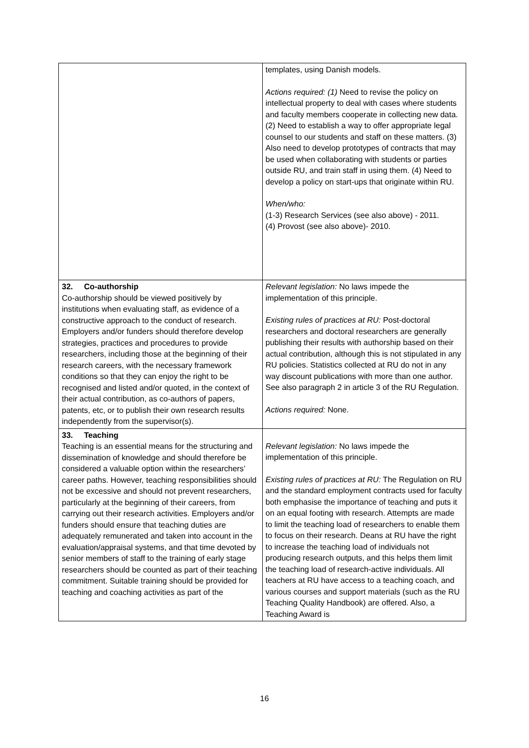| | templates, using Danish models. Actions required: (1) Need to revise the policy on intellectual property to deal with cases where students and faculty members cooperate in collecting new data. (2) Need to establish a way to offer appropriate legal counsel to our students and staff on these matters. (3) Also need to develop prototypes of contracts that may be used when collaborating with students or parties outside RU, and train staff in using them. (4) Need to develop a policy on start-ups that originate within RU. When/who: (1-3) Research Services (see also above) - 2011. (4) Provost (see also above)- 2010. |
| 32. Co-authorship Co-authorship should be viewed positively by institutions when evaluating staff, as evidence of a constructive approach to the conduct of research. Employers and/or funders should therefore develop strategies, practices and procedures to provide researchers, including those at the beginning of their research careers, with the necessary framework conditions so that they can enjoy the right to be recognised and listed and/or quoted, in the context of their actual contribution, as co-authors of papers, patents, etc, or to publish their own research results independently from the supervisor(s). | Relevant legislation: No laws impede the implementation of this principle. Existing rules of practices at RU: Post-doctoral researchers and doctoral researchers are generally publishing their results with authorship based on their actual contribution, although this is not stipulated in any RU policies. Statistics collected at RU do not in any way discount publications with more than one author. See also paragraph 2 in article 3 of the RU Regulation. Actions required: None. |
| 33. Teaching Teaching is an essential means for the structuring and dissemination of knowledge and should therefore be considered a valuable option within the researchers’ career paths. However, teaching responsibilities should not be excessive and should not prevent researchers, particularly at the beginning of their careers, from carrying out their research activities. Employers and/or funders should ensure that teaching duties are adequately remunerated and taken into account in the evaluation/appraisal systems, and that time devoted by senior members of staff to the training of early stage researchers should be counted as part of their teaching commitment. Suitable training should be provided for teaching and coaching activities as part of the | Relevant legislation: No laws impede the implementation of this principle. Existing rules of practices at RU: The Regulation on RU and the standard employment contracts used for faculty both emphasise the importance of teaching and puts it on an equal footing with research. Attempts are made to limit the teaching load of researchers to enable them to focus on their research. Deans at RU have the right to increase the teaching load of individuals not producing research outputs, and this helps them limit the teaching load of research-active individuals. All teachers at RU have access to a teaching coach, and various courses and support materials (such as the RU Teaching Quality Handbook) are offered. Also, a Teaching Award is |
16